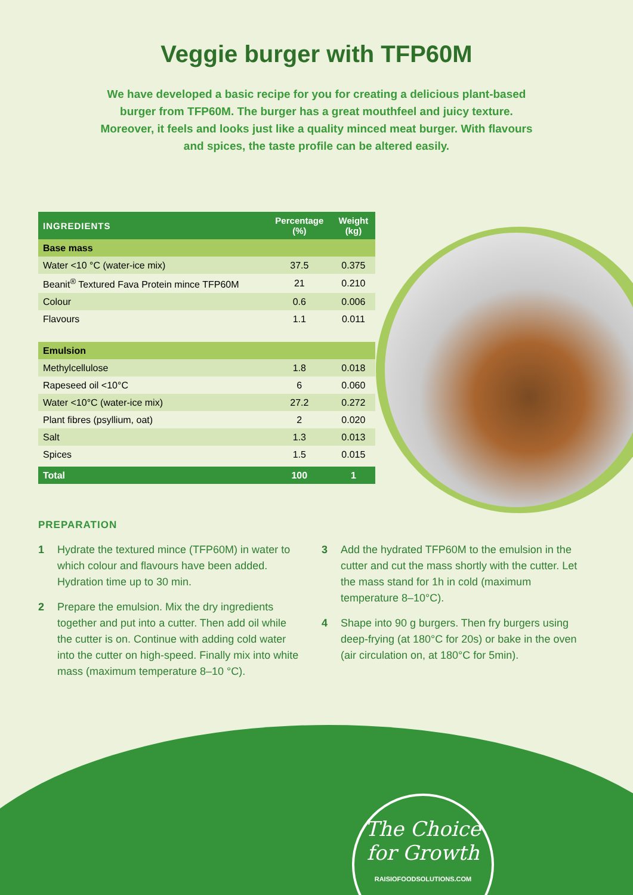Veggie burger with TFP60M
We have developed a basic recipe for you for creating a delicious plant-based burger from TFP60M. The burger has a great mouthfeel and juicy texture. Moreover, it feels and looks just like a quality minced meat burger. With flavours and spices, the taste profile can be altered easily.
| INGREDIENTS | Percentage (%) | Weight (kg) |
| --- | --- | --- |
| Base mass | | |
| Water <10 °C (water-ice mix) | 37.5 | 0.375 |
| Beanit<sup>®</sup> Textured Fava Protein mince TFP60M | 21 | 0.210 |
| Colour | 0.6 | 0.006 |
| Flavours | 1.1 | 0.011 |
| Emulsion | | |
| Methylcellulose | 1.8 | 0.018 |
| Rapeseed oil <10°C | 6 | 0.060 |
| Water <10°C (water-ice mix) | 27.2 | 0.272 |
| Plant fibres (psyllium, oat) | 2 | 0.020 |
| Salt | 1.3 | 0.013 |
| Spices | 1.5 | 0.015 |
| Total | 100 | 1 |
PREPARATION
1 Hydrate the textured mince (TFP60M) in water to which colour and flavours have been added. Hydration time up to 30 min.
2 Prepare the emulsion. Mix the dry ingredients together and put into a cutter. Then add oil while the cutter is on. Continue with adding cold water into the cutter on high-speed. Finally mix into white mass (maximum temperature 8–10 °C).
3 Add the hydrated TFP60M to the emulsion in the cutter and cut the mass shortly with the cutter. Let the mass stand for 1h in cold (maximum temperature 8–10°C).
4 Shape into 90 g burgers. Then fry burgers using deep-frying (at 180°C for 20s) or bake in the oven (air circulation on, at 180°C for 5min).
The Choice
for Growth
RAISIOFOODSOLUTIONS.COM